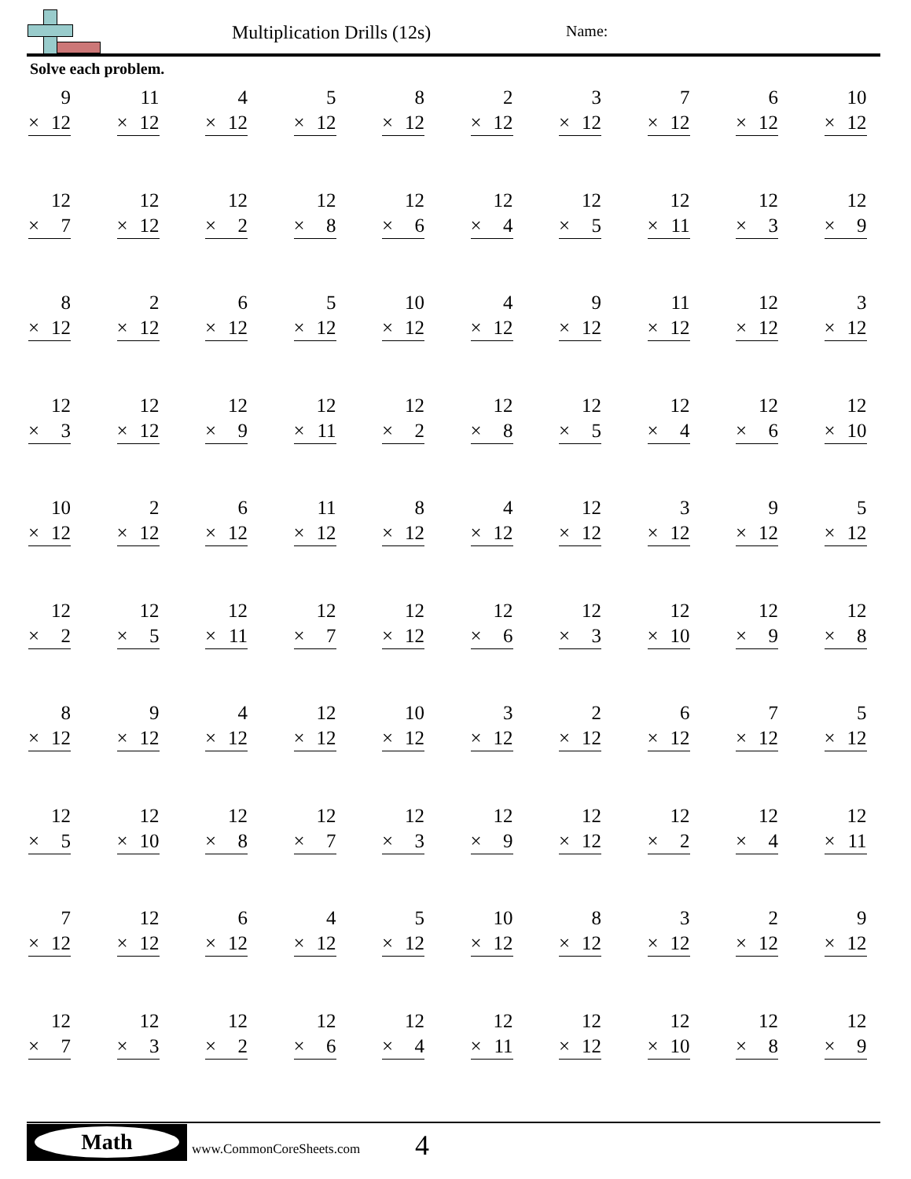Multiplication Drills (12s) Name:
Solve each problem.
| 9 × 12 | 11 × 12 | 4 × 12 | 5 × 12 | 8 × 12 | 2 × 12 | 3 × 12 | 7 × 12 | 6 × 12 | 10 × 12 |
| 12 × 7 | 12 × 12 | 12 × 2 | 12 × 8 | 12 × 6 | 12 × 4 | 12 × 5 | 12 × 11 | 12 × 3 | 12 × 9 |
| 8 × 12 | 2 × 12 | 6 × 12 | 5 × 12 | 10 × 12 | 4 × 12 | 9 × 12 | 11 × 12 | 12 × 12 | 3 × 12 |
| 12 × 3 | 12 × 12 | 12 × 9 | 12 × 11 | 12 × 2 | 12 × 8 | 12 × 5 | 12 × 4 | 12 × 6 | 12 × 10 |
| 10 × 12 | 2 × 12 | 6 × 12 | 11 × 12 | 8 × 12 | 4 × 12 | 12 × 12 | 3 × 12 | 9 × 12 | 5 × 12 |
| 12 × 2 | 12 × 5 | 12 × 11 | 12 × 7 | 12 × 12 | 12 × 6 | 12 × 3 | 12 × 10 | 12 × 9 | 12 × 8 |
| 8 × 12 | 9 × 12 | 4 × 12 | 12 × 12 | 10 × 12 | 3 × 12 | 2 × 12 | 6 × 12 | 7 × 12 | 5 × 12 |
| 12 × 5 | 12 × 10 | 12 × 8 | 12 × 7 | 12 × 3 | 12 × 9 | 12 × 12 | 12 × 2 | 12 × 4 | 12 × 11 |
| 7 × 12 | 12 × 12 | 6 × 12 | 4 × 12 | 5 × 12 | 10 × 12 | 8 × 12 | 3 × 12 | 2 × 12 | 9 × 12 |
| 12 × 7 | 12 × 3 | 12 × 2 | 12 × 6 | 12 × 4 | 12 × 11 | 12 × 12 | 12 × 10 | 12 × 8 | 12 × 9 |
Math
www.CommonCoreSheets.com 4